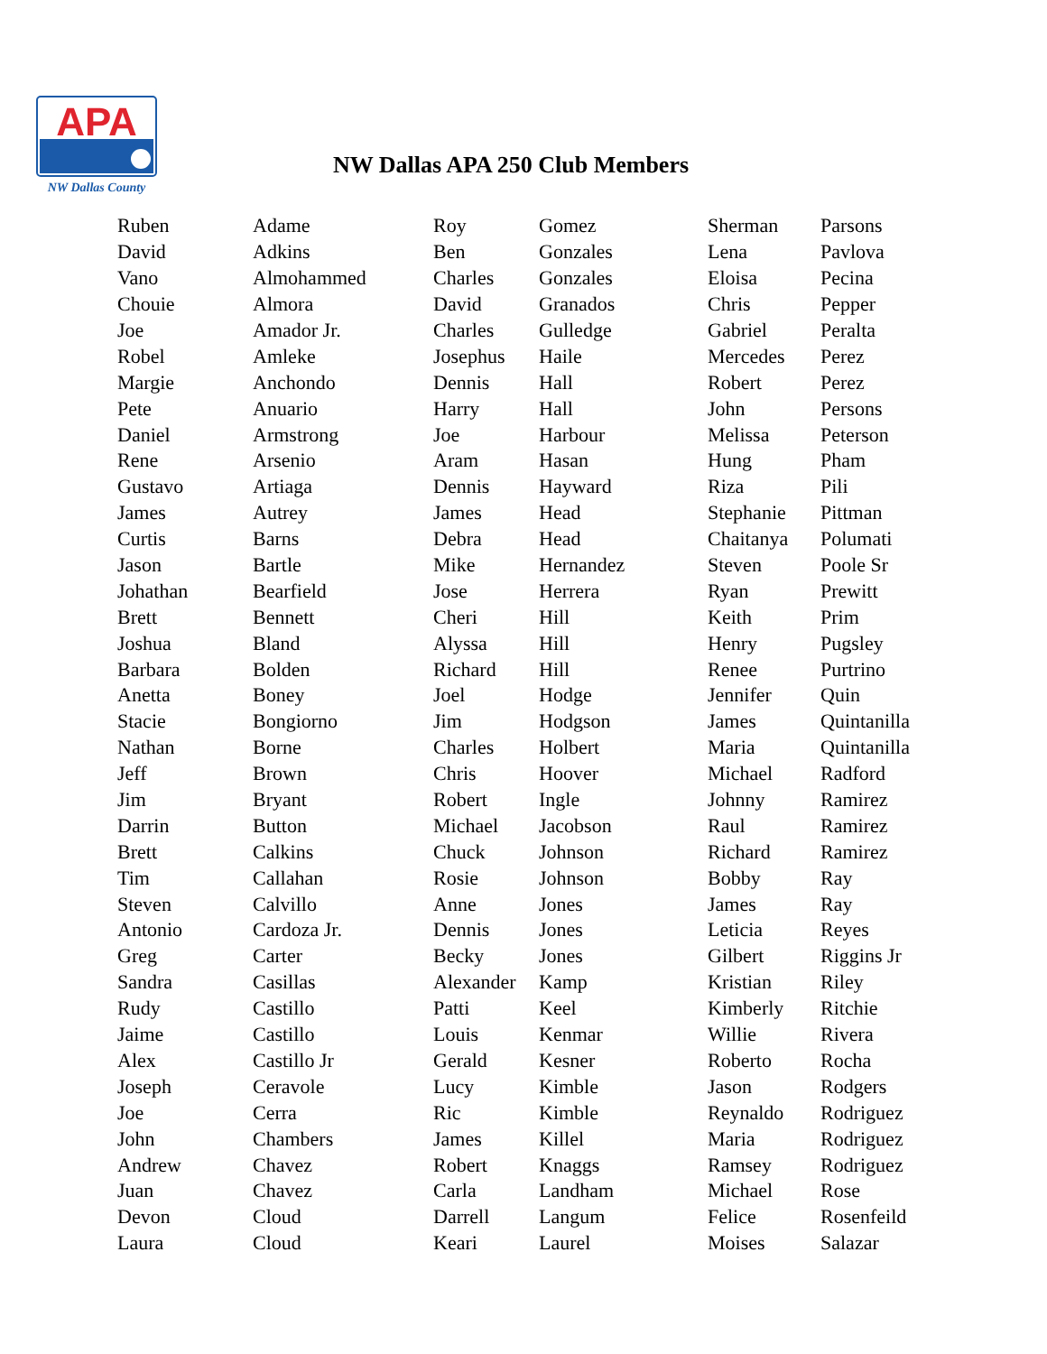APA
NW Dallas County
NW Dallas APA 250 Club Members
| Ruben | Adame | Roy | Gomez | Sherman | Parsons |
| David | Adkins | Ben | Gonzales | Lena | Pavlova |
| Vano | Almohammed | Charles | Gonzales | Eloisa | Pecina |
| Chouie | Almora | David | Granados | Chris | Pepper |
| Joe | Amador Jr. | Charles | Gulledge | Gabriel | Peralta |
| Robel | Amleke | Josephus | Haile | Mercedes | Perez |
| Margie | Anchondo | Dennis | Hall | Robert | Perez |
| Pete | Anuario | Harry | Hall | John | Persons |
| Daniel | Armstrong | Joe | Harbour | Melissa | Peterson |
| Rene | Arsenio | Aram | Hasan | Hung | Pham |
| Gustavo | Artiaga | Dennis | Hayward | Riza | Pili |
| James | Autrey | James | Head | Stephanie | Pittman |
| Curtis | Barns | Debra | Head | Chaitanya | Polumati |
| Jason | Bartle | Mike | Hernandez | Steven | Poole Sr |
| Johathan | Bearfield | Jose | Herrera | Ryan | Prewitt |
| Brett | Bennett | Cheri | Hill | Keith | Prim |
| Joshua | Bland | Alyssa | Hill | Henry | Pugsley |
| Barbara | Bolden | Richard | Hill | Renee | Purtrino |
| Anetta | Boney | Joel | Hodge | Jennifer | Quin |
| Stacie | Bongiorno | Jim | Hodgson | James | Quintanilla |
| Nathan | Borne | Charles | Holbert | Maria | Quintanilla |
| Jeff | Brown | Chris | Hoover | Michael | Radford |
| Jim | Bryant | Robert | Ingle | Johnny | Ramirez |
| Darrin | Button | Michael | Jacobson | Raul | Ramirez |
| Brett | Calkins | Chuck | Johnson | Richard | Ramirez |
| Tim | Callahan | Rosie | Johnson | Bobby | Ray |
| Steven | Calvillo | Anne | Jones | James | Ray |
| Antonio | Cardoza Jr. | Dennis | Jones | Leticia | Reyes |
| Greg | Carter | Becky | Jones | Gilbert | Riggins Jr |
| Sandra | Casillas | Alexander | Kamp | Kristian | Riley |
| Rudy | Castillo | Patti | Keel | Kimberly | Ritchie |
| Jaime | Castillo | Louis | Kenmar | Willie | Rivera |
| Alex | Castillo Jr | Gerald | Kesner | Roberto | Rocha |
| Joseph | Ceravole | Lucy | Kimble | Jason | Rodgers |
| Joe | Cerra | Ric | Kimble | Reynaldo | Rodriguez |
| John | Chambers | James | Killel | Maria | Rodriguez |
| Andrew | Chavez | Robert | Knaggs | Ramsey | Rodriguez |
| Juan | Chavez | Carla | Landham | Michael | Rose |
| Devon | Cloud | Darrell | Langum | Felice | Rosenfeild |
| Laura | Cloud | Keari | Laurel | Moises | Salazar |